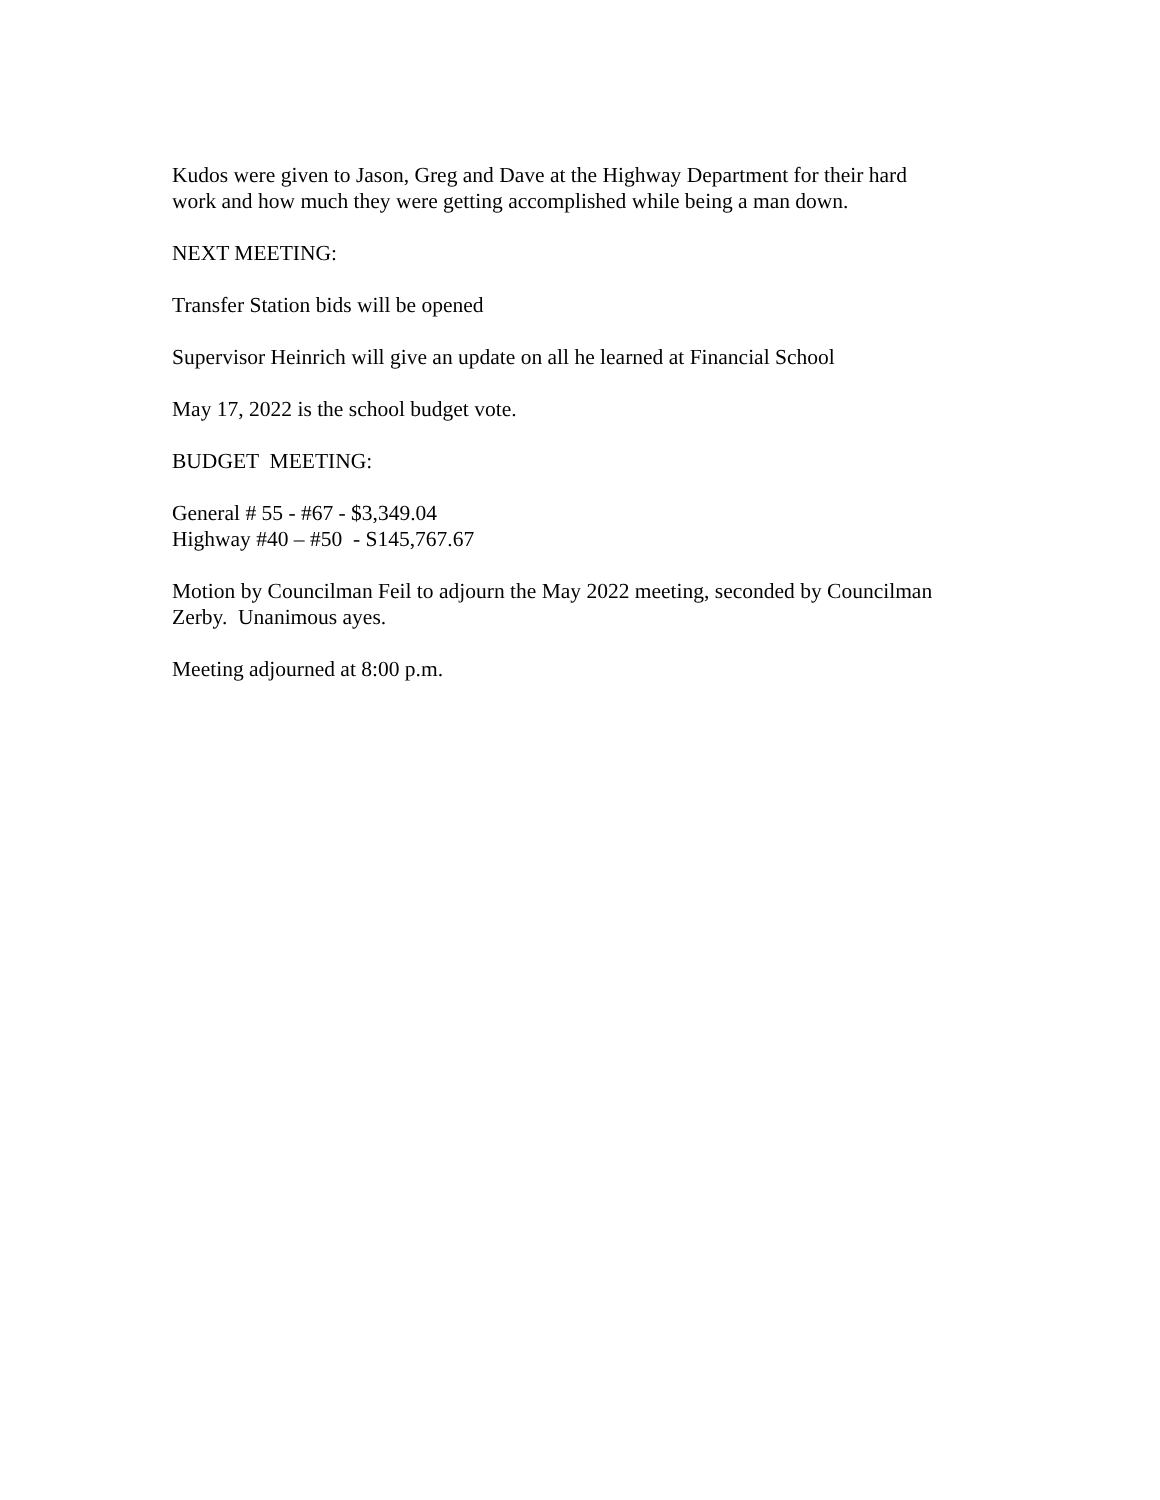Kudos were given to Jason, Greg and Dave at the Highway Department for their hard
work and how much they were getting accomplished while being a man down.
NEXT MEETING:
Transfer Station bids will be opened
Supervisor Heinrich will give an update on all he learned at Financial School
May 17, 2022 is the school budget vote.
BUDGET MEETING:
General # 55 - #67 - $3,349.04
Highway #40 – #50 - S145,767.67
Motion by Councilman Feil to adjourn the May 2022 meeting, seconded by Councilman
Zerby. Unanimous ayes.
Meeting adjourned at 8:00 p.m.